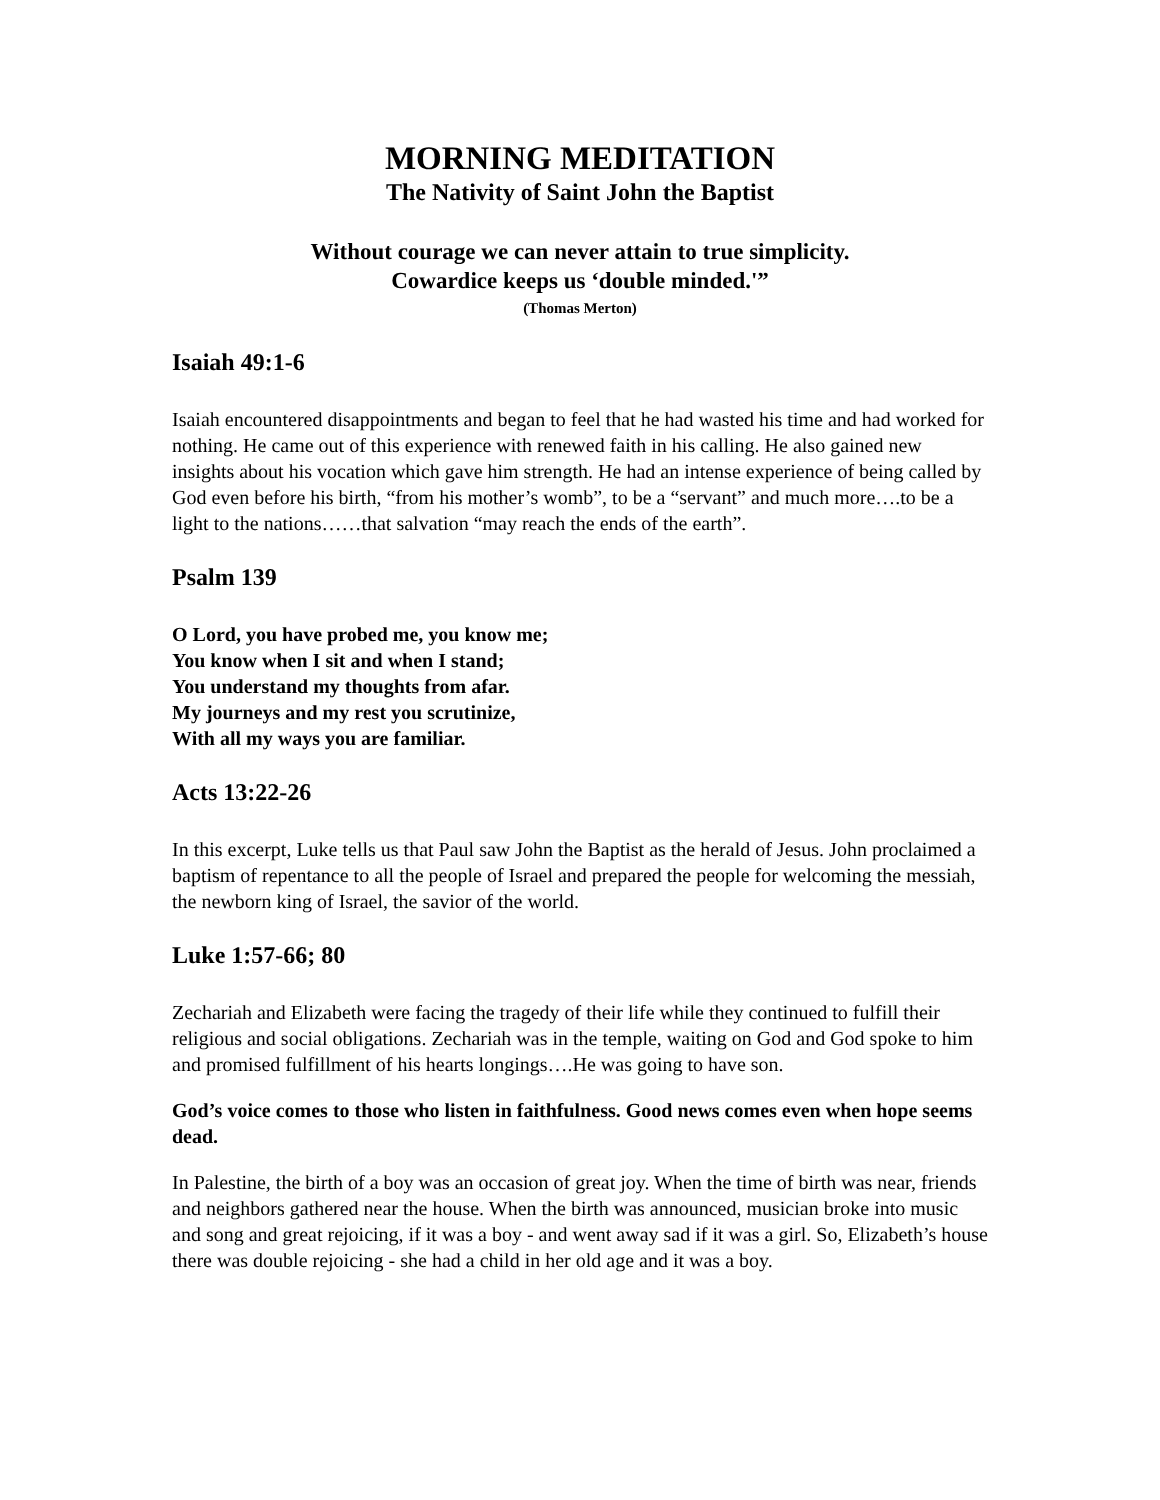MORNING MEDITATION
The Nativity of Saint John the Baptist
Without courage we can never attain to true simplicity.
Cowardice keeps us ‘double minded.'”
(Thomas Merton)
Isaiah 49:1-6
Isaiah encountered disappointments and began to feel that he had wasted his time and had worked for nothing. He came out of this experience with renewed faith in his calling. He also gained new insights about his vocation which gave him strength. He had an intense experience of being called by God even before his birth, “from his mother’s womb”, to be a “servant” and much more….to be a light to the nations……that salvation “may reach the ends of the earth”.
Psalm 139
O Lord, you have probed me, you know me;
You know when I sit and when I stand;
You understand my thoughts from afar.
My journeys and my rest you scrutinize,
With all my ways you are familiar.
Acts 13:22-26
In this excerpt, Luke tells us that Paul saw John the Baptist as the herald of Jesus. John proclaimed a baptism of repentance to all the people of Israel and prepared the people for welcoming the messiah, the newborn king of Israel, the savior of the world.
Luke 1:57-66; 80
Zechariah and Elizabeth were facing the tragedy of their life while they continued to fulfill their religious and social obligations. Zechariah was in the temple, waiting on God and God spoke to him and promised fulfillment of his hearts longings….He was going to have son.
God’s voice comes to those who listen in faithfulness. Good news comes even when hope seems dead.
In Palestine, the birth of a boy was an occasion of great joy. When the time of birth was near, friends and neighbors gathered near the house. When the birth was announced, musician broke into music and song and great rejoicing, if it was a boy - and went away sad if it was a girl. So, Elizabeth’s house there was double rejoicing - she had a child in her old age and it was a boy.